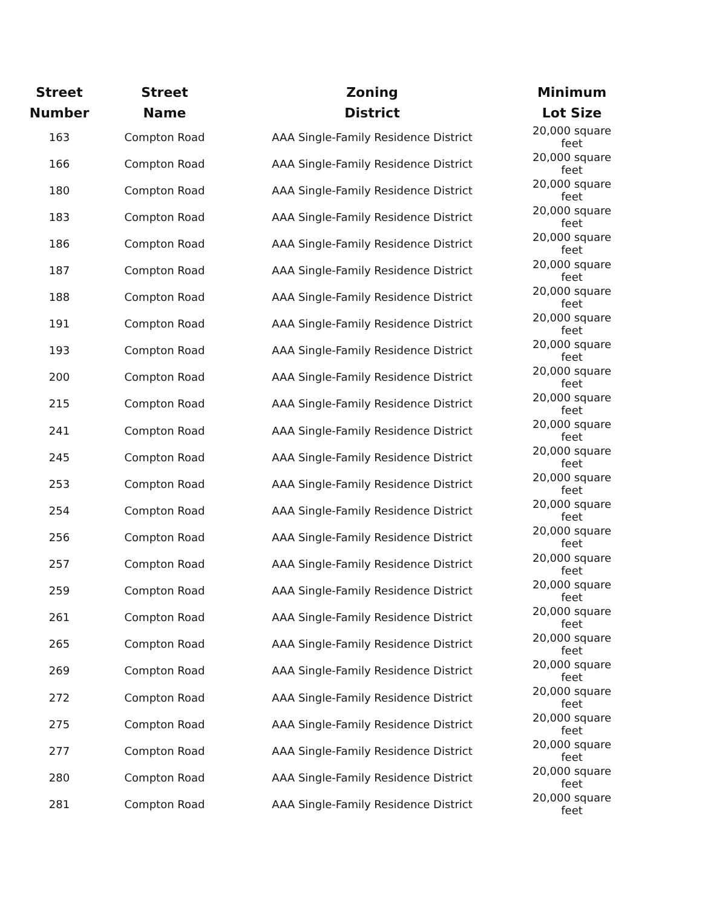| Street Number | Street Name | Zoning District | Minimum Lot Size |
| --- | --- | --- | --- |
| 163 | Compton Road | AAA Single-Family Residence District | 20,000 square feet |
| 166 | Compton Road | AAA Single-Family Residence District | 20,000 square feet |
| 180 | Compton Road | AAA Single-Family Residence District | 20,000 square feet |
| 183 | Compton Road | AAA Single-Family Residence District | 20,000 square feet |
| 186 | Compton Road | AAA Single-Family Residence District | 20,000 square feet |
| 187 | Compton Road | AAA Single-Family Residence District | 20,000 square feet |
| 188 | Compton Road | AAA Single-Family Residence District | 20,000 square feet |
| 191 | Compton Road | AAA Single-Family Residence District | 20,000 square feet |
| 193 | Compton Road | AAA Single-Family Residence District | 20,000 square feet |
| 200 | Compton Road | AAA Single-Family Residence District | 20,000 square feet |
| 215 | Compton Road | AAA Single-Family Residence District | 20,000 square feet |
| 241 | Compton Road | AAA Single-Family Residence District | 20,000 square feet |
| 245 | Compton Road | AAA Single-Family Residence District | 20,000 square feet |
| 253 | Compton Road | AAA Single-Family Residence District | 20,000 square feet |
| 254 | Compton Road | AAA Single-Family Residence District | 20,000 square feet |
| 256 | Compton Road | AAA Single-Family Residence District | 20,000 square feet |
| 257 | Compton Road | AAA Single-Family Residence District | 20,000 square feet |
| 259 | Compton Road | AAA Single-Family Residence District | 20,000 square feet |
| 261 | Compton Road | AAA Single-Family Residence District | 20,000 square feet |
| 265 | Compton Road | AAA Single-Family Residence District | 20,000 square feet |
| 269 | Compton Road | AAA Single-Family Residence District | 20,000 square feet |
| 272 | Compton Road | AAA Single-Family Residence District | 20,000 square feet |
| 275 | Compton Road | AAA Single-Family Residence District | 20,000 square feet |
| 277 | Compton Road | AAA Single-Family Residence District | 20,000 square feet |
| 280 | Compton Road | AAA Single-Family Residence District | 20,000 square feet |
| 281 | Compton Road | AAA Single-Family Residence District | 20,000 square feet |